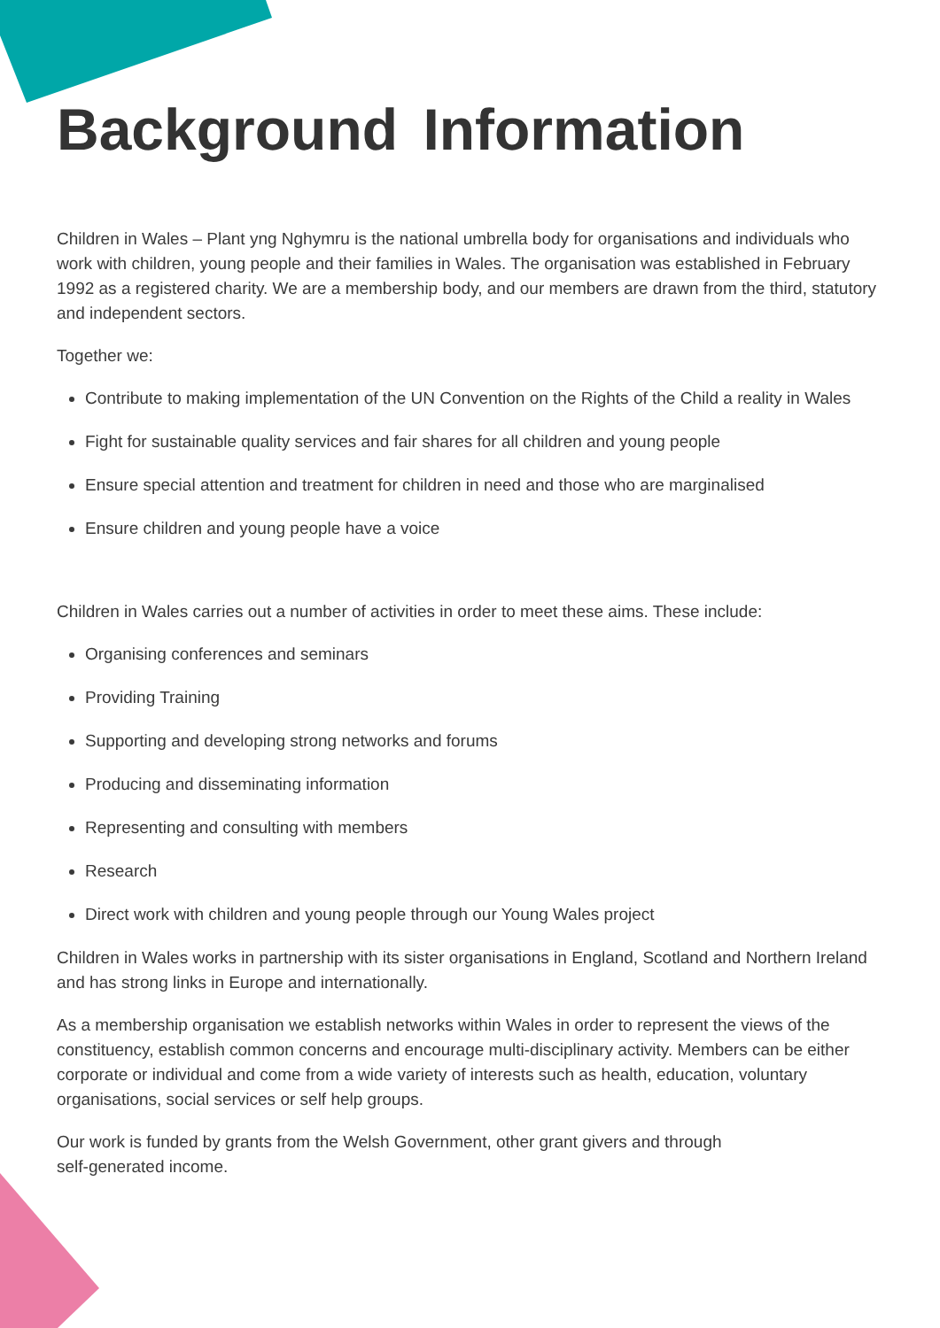Background Information
Children in Wales – Plant yng Nghymru is the national umbrella body for organisations and individuals who work with children, young people and their families in Wales. The organisation was established in February 1992 as a registered charity. We are a membership body, and our members are drawn from the third, statutory and independent sectors.
Together we:
Contribute to making implementation of the UN Convention on the Rights of the Child a reality in Wales
Fight for sustainable quality services and fair shares for all children and young people
Ensure special attention and treatment for children in need and those who are marginalised
Ensure children and young people have a voice
Children in Wales carries out a number of activities in order to meet these aims. These include:
Organising conferences and seminars
Providing Training
Supporting and developing strong networks and forums
Producing and disseminating information
Representing and consulting with members
Research
Direct work with children and young people through our Young Wales project
Children in Wales works in partnership with its sister organisations in England, Scotland and Northern Ireland and has strong links in Europe and internationally.
As a membership organisation we establish networks within Wales in order to represent the views of the constituency, establish common concerns and encourage multi-disciplinary activity. Members can be either corporate or individual and come from a wide variety of interests such as health, education, voluntary organisations, social services or self help groups.
Our work is funded by grants from the Welsh Government, other grant givers and through
self-generated income.